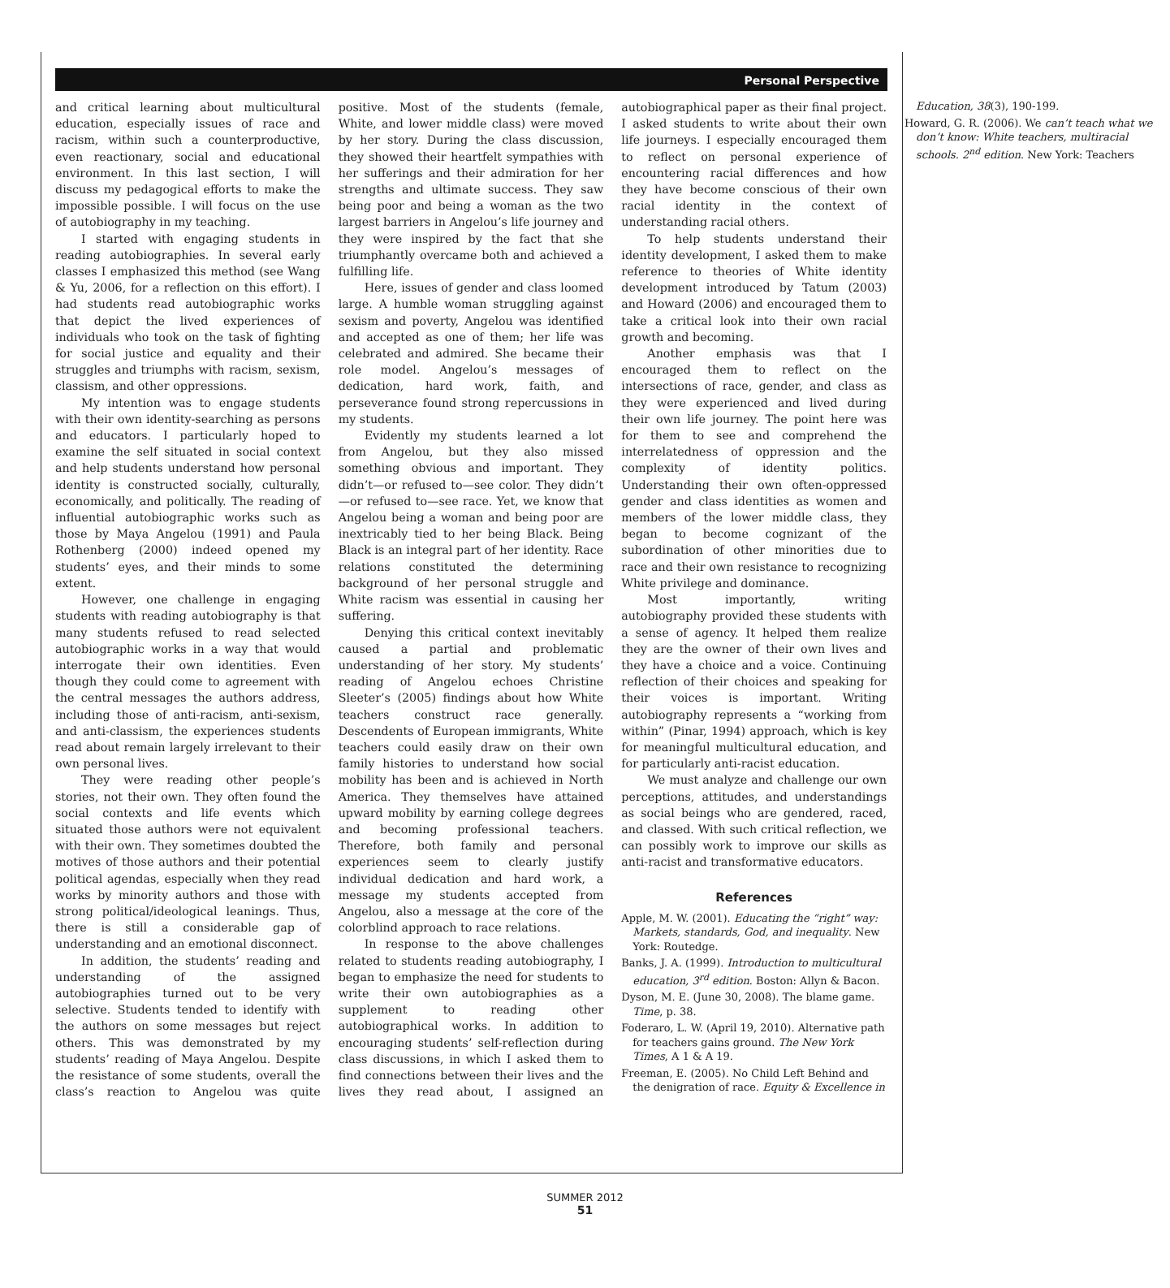Personal Perspective
and critical learning about multicultural education, especially issues of race and racism, within such a counterproductive, even reactionary, social and educational environment. In this last section, I will discuss my pedagogical efforts to make the impossible possible. I will focus on the use of autobiography in my teaching.
I started with engaging students in reading autobiographies. In several early classes I emphasized this method (see Wang & Yu, 2006, for a reflection on this effort). I had students read autobiographic works that depict the lived experiences of individuals who took on the task of fighting for social justice and equality and their struggles and triumphs with racism, sexism, classism, and other oppressions.
My intention was to engage students with their own identity-searching as persons and educators. I particularly hoped to examine the self situated in social context and help students understand how personal identity is constructed socially, culturally, economically, and politically. The reading of influential autobiographic works such as those by Maya Angelou (1991) and Paula Rothenberg (2000) indeed opened my students’ eyes, and their minds to some extent.
However, one challenge in engaging students with reading autobiography is that many students refused to read selected autobiographic works in a way that would interrogate their own identities. Even though they could come to agreement with the central messages the authors address, including those of anti-racism, anti-sexism, and anti-classism, the experiences students read about remain largely irrelevant to their own personal lives.
They were reading other people’s stories, not their own. They often found the social contexts and life events which situated those authors were not equivalent with their own. They sometimes doubted the motives of those authors and their potential political agendas, especially when they read works by minority authors and those with strong political/ideological leanings. Thus, there is still a considerable gap of understanding and an emotional disconnect.
In addition, the students’ reading and understanding of the assigned autobiographies turned out to be very selective. Students tended to identify with the authors on some messages but reject others. This was demonstrated by my students’ reading of Maya Angelou. Despite the resistance of some students, overall the class’s reaction to Angelou was quite positive. Most of the students (female, White, and lower middle class) were moved by her story. During the class discussion, they showed their heartfelt sympathies with her sufferings and their admiration for her strengths and ultimate success. They saw being poor and being a woman as the two largest barriers in Angelou’s life journey and they were inspired by the fact that she triumphantly overcame both and achieved a fulfilling life.
Here, issues of gender and class loomed large. A humble woman struggling against sexism and poverty, Angelou was identified and accepted as one of them; her life was celebrated and admired. She became their role model. Angelou’s messages of dedication, hard work, faith, and perseverance found strong repercussions in my students.
Evidently my students learned a lot from Angelou, but they also missed something obvious and important. They didn’t—or refused to—see color. They didn’t—or refused to—see race. Yet, we know that Angelou being a woman and being poor are inextricably tied to her being Black. Being Black is an integral part of her identity. Race relations constituted the determining background of her personal struggle and White racism was essential in causing her suffering.
Denying this critical context inevitably caused a partial and problematic understanding of her story. My students’ reading of Angelou echoes Christine Sleeter’s (2005) findings about how White teachers construct race generally. Descendents of European immigrants, White teachers could easily draw on their own family histories to understand how social mobility has been and is achieved in North America. They themselves have attained upward mobility by earning college degrees and becoming professional teachers. Therefore, both family and personal experiences seem to clearly justify individual dedication and hard work, a message my students accepted from Angelou, also a message at the core of the colorblind approach to race relations.
In response to the above challenges related to students reading autobiography, I began to emphasize the need for students to write their own autobiographies as a supplement to reading other autobiographical works. In addition to encouraging students’ self-reflection during class discussions, in which I asked them to find connections between their lives and the lives they read about, I assigned an autobiographical paper as their final project. I asked students to write about their own life journeys. I especially encouraged them to reflect on personal experience of encountering racial differences and how they have become conscious of their own racial identity in the context of understanding racial others.
To help students understand their identity development, I asked them to make reference to theories of White identity development introduced by Tatum (2003) and Howard (2006) and encouraged them to take a critical look into their own racial growth and becoming.
Another emphasis was that I encouraged them to reflect on the intersections of race, gender, and class as they were experienced and lived during their own life journey. The point here was for them to see and comprehend the interrelatedness of oppression and the complexity of identity politics. Understanding their own often-oppressed gender and class identities as women and members of the lower middle class, they began to become cognizant of the subordination of other minorities due to race and their own resistance to recognizing White privilege and dominance.
Most importantly, writing autobiography provided these students with a sense of agency. It helped them realize they are the owner of their own lives and they have a choice and a voice. Continuing reflection of their choices and speaking for their voices is important. Writing autobiography represents a “working from within” (Pinar, 1994) approach, which is key for meaningful multicultural education, and for particularly anti-racist education.
We must analyze and challenge our own perceptions, attitudes, and understandings as social beings who are gendered, raced, and classed. With such critical reflection, we can possibly work to improve our skills as anti-racist and transformative educators.
References
Apple, M. W. (2001). Educating the “right” way: Markets, standards, God, and inequality. New York: Routedge.
Banks, J. A. (1999). Introduction to multicultural education, 3<sup>rd</sup> edition. Boston: Allyn & Bacon.
Dyson, M. E. (June 30, 2008). The blame game. Time, p. 38.
Foderaro, L. W. (April 19, 2010). Alternative path for teachers gains ground. The New York Times, A 1 & A 19.
Freeman, E. (2005). No Child Left Behind and the denigration of race. Equity & Excellence in Education, 38(3), 190-199.
Howard, G. R. (2006). We can’t teach what we don’t know: White teachers, multiracial schools. 2<sup>nd</sup> edition. New York: Teachers
SUMMER 2012
51